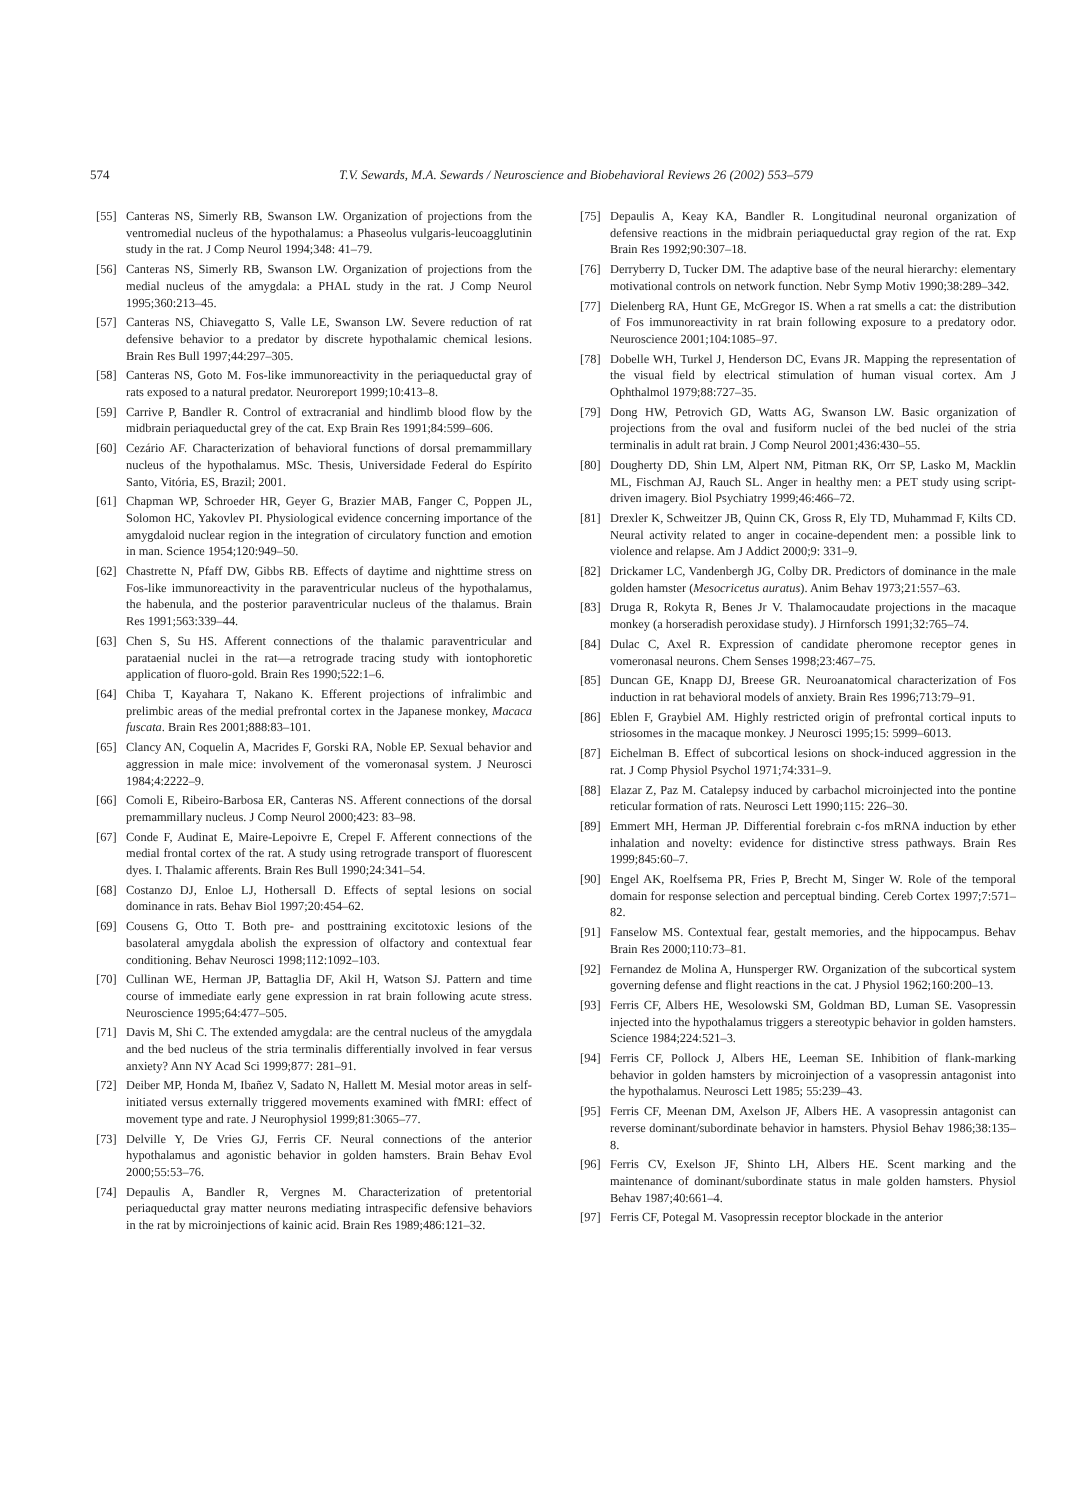574 T.V. Sewards, M.A. Sewards / Neuroscience and Biobehavioral Reviews 26 (2002) 553–579
[55] Canteras NS, Simerly RB, Swanson LW. Organization of projections from the ventromedial nucleus of the hypothalamus: a Phaseolus vulgaris-leucoagglutinin study in the rat. J Comp Neurol 1994;348: 41–79.
[56] Canteras NS, Simerly RB, Swanson LW. Organization of projections from the medial nucleus of the amygdala: a PHAL study in the rat. J Comp Neurol 1995;360:213–45.
[57] Canteras NS, Chiavegatto S, Valle LE, Swanson LW. Severe reduction of rat defensive behavior to a predator by discrete hypothalamic chemical lesions. Brain Res Bull 1997;44:297–305.
[58] Canteras NS, Goto M. Fos-like immunoreactivity in the periaqueductal gray of rats exposed to a natural predator. Neuroreport 1999;10:413–8.
[59] Carrive P, Bandler R. Control of extracranial and hindlimb blood flow by the midbrain periaqueductal grey of the cat. Exp Brain Res 1991;84:599–606.
[60] Cezário AF. Characterization of behavioral functions of dorsal premammillary nucleus of the hypothalamus. MSc. Thesis, Universidade Federal do Espírito Santo, Vitória, ES, Brazil; 2001.
[61] Chapman WP, Schroeder HR, Geyer G, Brazier MAB, Fanger C, Poppen JL, Solomon HC, Yakovlev PI. Physiological evidence concerning importance of the amygdaloid nuclear region in the integration of circulatory function and emotion in man. Science 1954;120:949–50.
[62] Chastrette N, Pfaff DW, Gibbs RB. Effects of daytime and nighttime stress on Fos-like immunoreactivity in the paraventricular nucleus of the hypothalamus, the habenula, and the posterior paraventricular nucleus of the thalamus. Brain Res 1991;563:339–44.
[63] Chen S, Su HS. Afferent connections of the thalamic paraventricular and parataenial nuclei in the rat—a retrograde tracing study with iontophoretic application of fluoro-gold. Brain Res 1990;522:1–6.
[64] Chiba T, Kayahara T, Nakano K. Efferent projections of infralimbic and prelimbic areas of the medial prefrontal cortex in the Japanese monkey, Macaca fuscata. Brain Res 2001;888:83–101.
[65] Clancy AN, Coquelin A, Macrides F, Gorski RA, Noble EP. Sexual behavior and aggression in male mice: involvement of the vomeronasal system. J Neurosci 1984;4:2222–9.
[66] Comoli E, Ribeiro-Barbosa ER, Canteras NS. Afferent connections of the dorsal premammillary nucleus. J Comp Neurol 2000;423: 83–98.
[67] Conde F, Audinat E, Maire-Lepoivre E, Crepel F. Afferent connections of the medial frontal cortex of the rat. A study using retrograde transport of fluorescent dyes. I. Thalamic afferents. Brain Res Bull 1990;24:341–54.
[68] Costanzo DJ, Enloe LJ, Hothersall D. Effects of septal lesions on social dominance in rats. Behav Biol 1997;20:454–62.
[69] Cousens G, Otto T. Both pre- and posttraining excitotoxic lesions of the basolateral amygdala abolish the expression of olfactory and contextual fear conditioning. Behav Neurosci 1998;112:1092–103.
[70] Cullinan WE, Herman JP, Battaglia DF, Akil H, Watson SJ. Pattern and time course of immediate early gene expression in rat brain following acute stress. Neuroscience 1995;64:477–505.
[71] Davis M, Shi C. The extended amygdala: are the central nucleus of the amygdala and the bed nucleus of the stria terminalis differentially involved in fear versus anxiety? Ann NY Acad Sci 1999;877: 281–91.
[72] Deiber MP, Honda M, Ibañez V, Sadato N, Hallett M. Mesial motor areas in self-initiated versus externally triggered movements examined with fMRI: effect of movement type and rate. J Neurophysiol 1999;81:3065–77.
[73] Delville Y, De Vries GJ, Ferris CF. Neural connections of the anterior hypothalamus and agonistic behavior in golden hamsters. Brain Behav Evol 2000;55:53–76.
[74] Depaulis A, Bandler R, Vergnes M. Characterization of pretentorial periaqueductal gray matter neurons mediating intraspecific defensive behaviors in the rat by microinjections of kainic acid. Brain Res 1989;486:121–32.
[75] Depaulis A, Keay KA, Bandler R. Longitudinal neuronal organization of defensive reactions in the midbrain periaqueductal gray region of the rat. Exp Brain Res 1992;90:307–18.
[76] Derryberry D, Tucker DM. The adaptive base of the neural hierarchy: elementary motivational controls on network function. Nebr Symp Motiv 1990;38:289–342.
[77] Dielenberg RA, Hunt GE, McGregor IS. When a rat smells a cat: the distribution of Fos immunoreactivity in rat brain following exposure to a predatory odor. Neuroscience 2001;104:1085–97.
[78] Dobelle WH, Turkel J, Henderson DC, Evans JR. Mapping the representation of the visual field by electrical stimulation of human visual cortex. Am J Ophthalmol 1979;88:727–35.
[79] Dong HW, Petrovich GD, Watts AG, Swanson LW. Basic organization of projections from the oval and fusiform nuclei of the bed nuclei of the stria terminalis in adult rat brain. J Comp Neurol 2001;436:430–55.
[80] Dougherty DD, Shin LM, Alpert NM, Pitman RK, Orr SP, Lasko M, Macklin ML, Fischman AJ, Rauch SL. Anger in healthy men: a PET study using script-driven imagery. Biol Psychiatry 1999;46:466–72.
[81] Drexler K, Schweitzer JB, Quinn CK, Gross R, Ely TD, Muhammad F, Kilts CD. Neural activity related to anger in cocaine-dependent men: a possible link to violence and relapse. Am J Addict 2000;9: 331–9.
[82] Drickamer LC, Vandenbergh JG, Colby DR. Predictors of dominance in the male golden hamster (Mesocricetus auratus). Anim Behav 1973;21:557–63.
[83] Druga R, Rokyta R, Benes Jr V. Thalamocaudate projections in the macaque monkey (a horseradish peroxidase study). J Hirnforsch 1991;32:765–74.
[84] Dulac C, Axel R. Expression of candidate pheromone receptor genes in vomeronasal neurons. Chem Senses 1998;23:467–75.
[85] Duncan GE, Knapp DJ, Breese GR. Neuroanatomical characterization of Fos induction in rat behavioral models of anxiety. Brain Res 1996;713:79–91.
[86] Eblen F, Graybiel AM. Highly restricted origin of prefrontal cortical inputs to striosomes in the macaque monkey. J Neurosci 1995;15: 5999–6013.
[87] Eichelman B. Effect of subcortical lesions on shock-induced aggression in the rat. J Comp Physiol Psychol 1971;74:331–9.
[88] Elazar Z, Paz M. Catalepsy induced by carbachol microinjected into the pontine reticular formation of rats. Neurosci Lett 1990;115: 226–30.
[89] Emmert MH, Herman JP. Differential forebrain c-fos mRNA induction by ether inhalation and novelty: evidence for distinctive stress pathways. Brain Res 1999;845:60–7.
[90] Engel AK, Roelfsema PR, Fries P, Brecht M, Singer W. Role of the temporal domain for response selection and perceptual binding. Cereb Cortex 1997;7:571–82.
[91] Fanselow MS. Contextual fear, gestalt memories, and the hippocampus. Behav Brain Res 2000;110:73–81.
[92] Fernandez de Molina A, Hunsperger RW. Organization of the subcortical system governing defense and flight reactions in the cat. J Physiol 1962;160:200–13.
[93] Ferris CF, Albers HE, Wesolowski SM, Goldman BD, Luman SE. Vasopressin injected into the hypothalamus triggers a stereotypic behavior in golden hamsters. Science 1984;224:521–3.
[94] Ferris CF, Pollock J, Albers HE, Leeman SE. Inhibition of flank-marking behavior in golden hamsters by microinjection of a vasopressin antagonist into the hypothalamus. Neurosci Lett 1985; 55:239–43.
[95] Ferris CF, Meenan DM, Axelson JF, Albers HE. A vasopressin antagonist can reverse dominant/subordinate behavior in hamsters. Physiol Behav 1986;38:135–8.
[96] Ferris CV, Exelson JF, Shinto LH, Albers HE. Scent marking and the maintenance of dominant/subordinate status in male golden hamsters. Physiol Behav 1987;40:661–4.
[97] Ferris CF, Potegal M. Vasopressin receptor blockade in the anterior